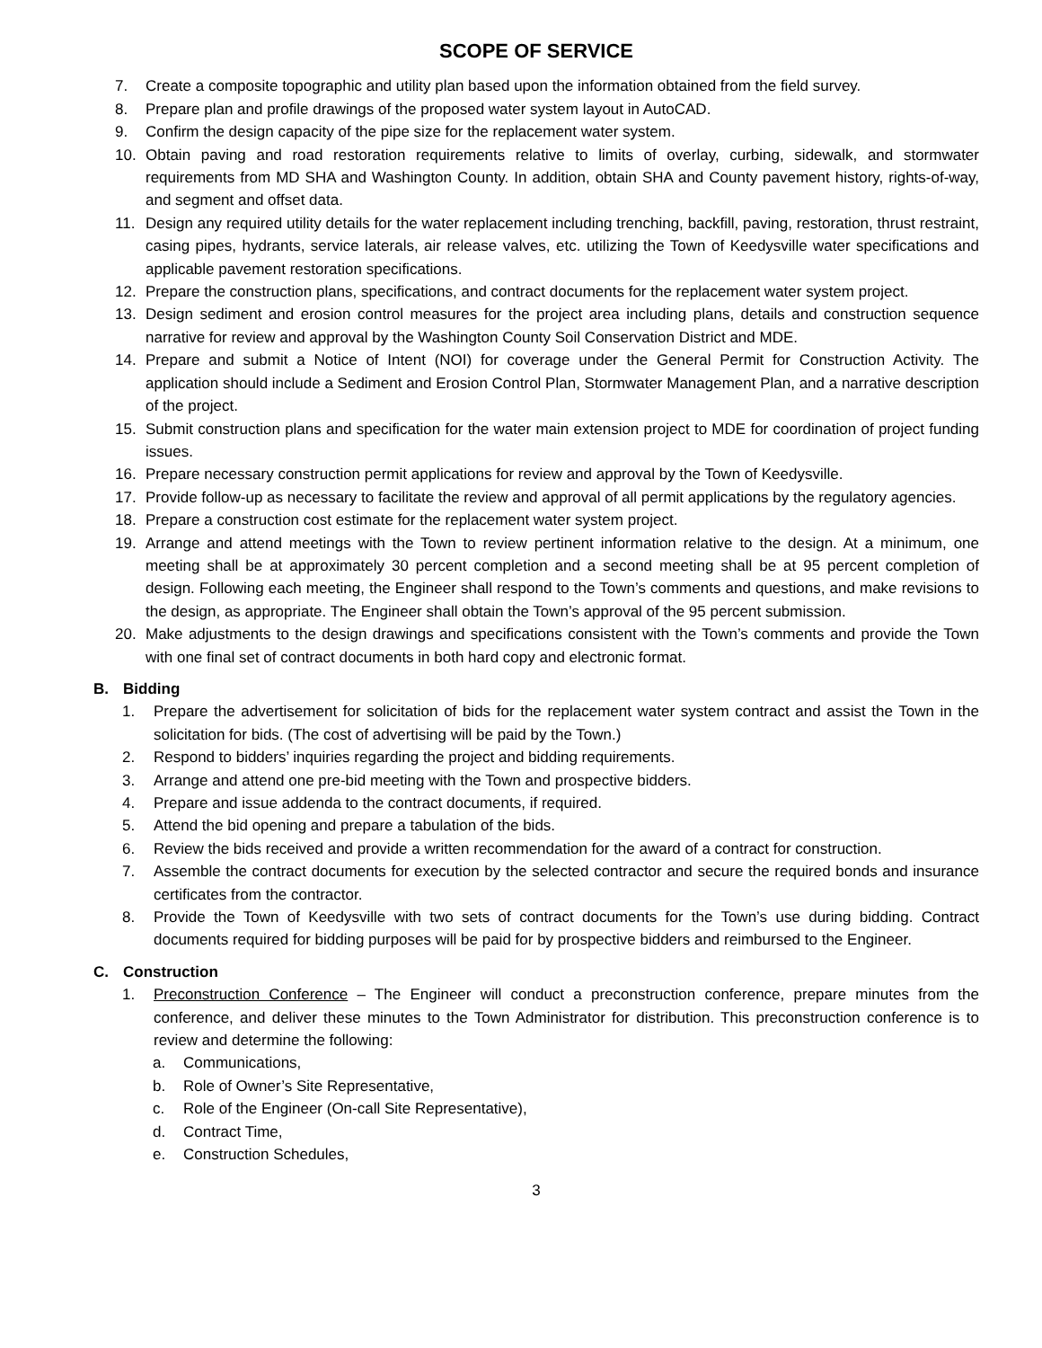SCOPE OF SERVICE
7. Create a composite topographic and utility plan based upon the information obtained from the field survey.
8. Prepare plan and profile drawings of the proposed water system layout in AutoCAD.
9. Confirm the design capacity of the pipe size for the replacement water system.
10. Obtain paving and road restoration requirements relative to limits of overlay, curbing, sidewalk, and stormwater requirements from MD SHA and Washington County. In addition, obtain SHA and County pavement history, rights-of-way, and segment and offset data.
11. Design any required utility details for the water replacement including trenching, backfill, paving, restoration, thrust restraint, casing pipes, hydrants, service laterals, air release valves, etc. utilizing the Town of Keedysville water specifications and applicable pavement restoration specifications.
12. Prepare the construction plans, specifications, and contract documents for the replacement water system project.
13. Design sediment and erosion control measures for the project area including plans, details and construction sequence narrative for review and approval by the Washington County Soil Conservation District and MDE.
14. Prepare and submit a Notice of Intent (NOI) for coverage under the General Permit for Construction Activity. The application should include a Sediment and Erosion Control Plan, Stormwater Management Plan, and a narrative description of the project.
15. Submit construction plans and specification for the water main extension project to MDE for coordination of project funding issues.
16. Prepare necessary construction permit applications for review and approval by the Town of Keedysville.
17. Provide follow-up as necessary to facilitate the review and approval of all permit applications by the regulatory agencies.
18. Prepare a construction cost estimate for the replacement water system project.
19. Arrange and attend meetings with the Town to review pertinent information relative to the design. At a minimum, one meeting shall be at approximately 30 percent completion and a second meeting shall be at 95 percent completion of design. Following each meeting, the Engineer shall respond to the Town’s comments and questions, and make revisions to the design, as appropriate. The Engineer shall obtain the Town’s approval of the 95 percent submission.
20. Make adjustments to the design drawings and specifications consistent with the Town’s comments and provide the Town with one final set of contract documents in both hard copy and electronic format.
B. Bidding
1. Prepare the advertisement for solicitation of bids for the replacement water system contract and assist the Town in the solicitation for bids. (The cost of advertising will be paid by the Town.)
2. Respond to bidders’ inquiries regarding the project and bidding requirements.
3. Arrange and attend one pre-bid meeting with the Town and prospective bidders.
4. Prepare and issue addenda to the contract documents, if required.
5. Attend the bid opening and prepare a tabulation of the bids.
6. Review the bids received and provide a written recommendation for the award of a contract for construction.
7. Assemble the contract documents for execution by the selected contractor and secure the required bonds and insurance certificates from the contractor.
8. Provide the Town of Keedysville with two sets of contract documents for the Town’s use during bidding. Contract documents required for bidding purposes will be paid for by prospective bidders and reimbursed to the Engineer.
C. Construction
1. Preconstruction Conference – The Engineer will conduct a preconstruction conference, prepare minutes from the conference, and deliver these minutes to the Town Administrator for distribution. This preconstruction conference is to review and determine the following:
a. Communications,
b. Role of Owner’s Site Representative,
c. Role of the Engineer (On-call Site Representative),
d. Contract Time,
e. Construction Schedules,
3